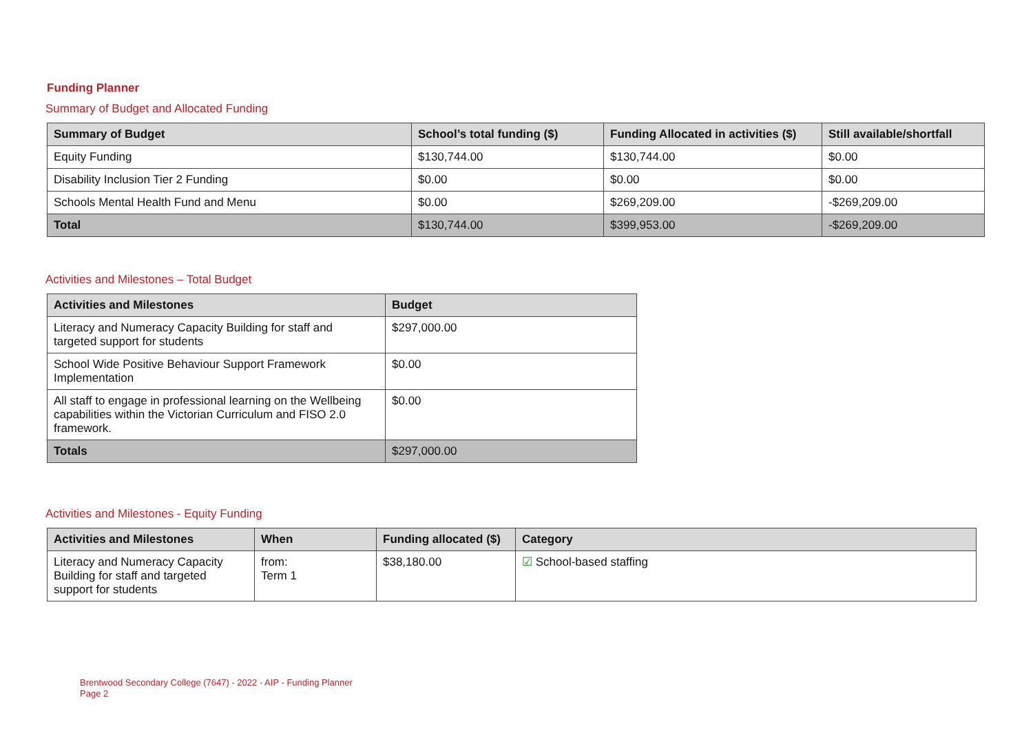Funding Planner
Summary of Budget and Allocated Funding
| Summary of Budget | School’s total funding ($) | Funding Allocated in activities ($) | Still available/shortfall |
| --- | --- | --- | --- |
| Equity Funding | $130,744.00 | $130,744.00 | $0.00 |
| Disability Inclusion Tier 2 Funding | $0.00 | $0.00 | $0.00 |
| Schools Mental Health Fund and Menu | $0.00 | $269,209.00 | -$269,209.00 |
| Total | $130,744.00 | $399,953.00 | -$269,209.00 |
Activities and Milestones – Total Budget
| Activities and Milestones | Budget |
| --- | --- |
| Literacy and Numeracy Capacity Building for staff and targeted support for students | $297,000.00 |
| School Wide Positive Behaviour Support Framework Implementation | $0.00 |
| All staff to engage in professional learning on the Wellbeing capabilities within the Victorian Curriculum and FISO 2.0 framework. | $0.00 |
| Totals | $297,000.00 |
Activities and Milestones - Equity Funding
| Activities and Milestones | When | Funding allocated ($) | Category |
| --- | --- | --- | --- |
| Literacy and Numeracy Capacity Building for staff and targeted support for students | from: Term 1 | $38,180.00 | ☑ School-based staffing |
Brentwood Secondary College (7647) - 2022 - AIP - Funding Planner
Page 2